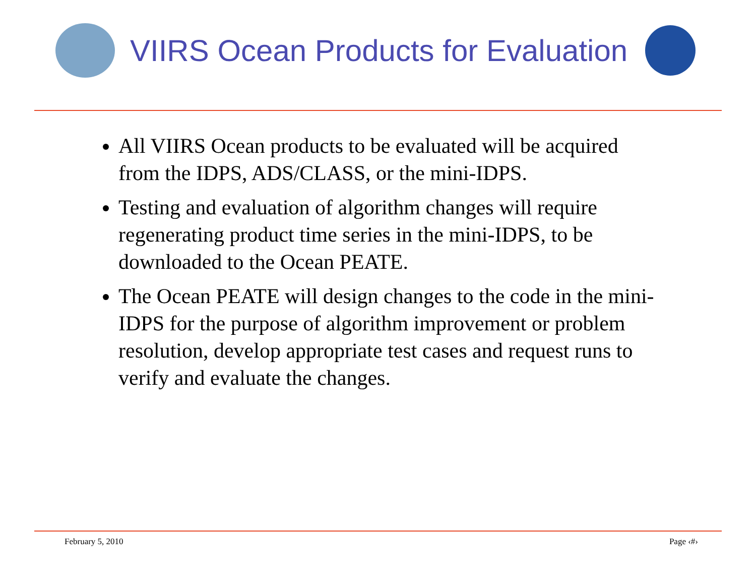VIIRS Ocean Products for Evaluation
All VIIRS Ocean products to be evaluated will be acquired from the IDPS, ADS/CLASS, or the mini-IDPS.
Testing and evaluation of algorithm changes will require regenerating product time series in the mini-IDPS, to be downloaded to the Ocean PEATE.
The Ocean PEATE will design changes to the code in the mini-IDPS for the purpose of algorithm improvement or problem resolution, develop appropriate test cases and request runs to verify and evaluate the changes.
February 5, 2010 Page ‹#›